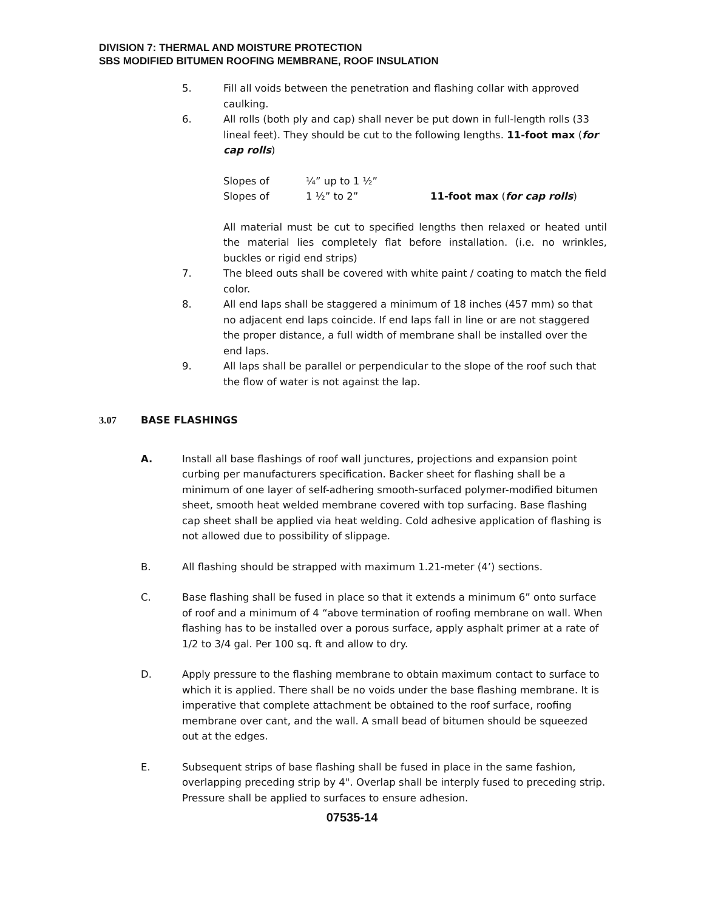DIVISION 7: THERMAL AND MOISTURE PROTECTION
SBS MODIFIED BITUMEN ROOFING MEMBRANE, ROOF INSULATION
5. Fill all voids between the penetration and flashing collar with approved caulking.
6. All rolls (both ply and cap) shall never be put down in full-length rolls (33 lineal feet). They should be cut to the following lengths. 11-foot max (for cap rolls)
Slopes of ¼” up to 1 ½”
Slopes of 1 ½” to 2” 11-foot max (for cap rolls)
All material must be cut to specified lengths then relaxed or heated until the material lies completely flat before installation. (i.e. no wrinkles, buckles or rigid end strips)
7. The bleed outs shall be covered with white paint / coating to match the field color.
8. All end laps shall be staggered a minimum of 18 inches (457 mm) so that no adjacent end laps coincide. If end laps fall in line or are not staggered the proper distance, a full width of membrane shall be installed over the end laps.
9. All laps shall be parallel or perpendicular to the slope of the roof such that the flow of water is not against the lap.
3.07 BASE FLASHINGS
A. Install all base flashings of roof wall junctures, projections and expansion point curbing per manufacturers specification. Backer sheet for flashing shall be a minimum of one layer of self-adhering smooth-surfaced polymer-modified bitumen sheet, smooth heat welded membrane covered with top surfacing. Base flashing cap sheet shall be applied via heat welding. Cold adhesive application of flashing is not allowed due to possibility of slippage.
B. All flashing should be strapped with maximum 1.21-meter (4’) sections.
C. Base flashing shall be fused in place so that it extends a minimum 6” onto surface of roof and a minimum of 4 “above termination of roofing membrane on wall. When flashing has to be installed over a porous surface, apply asphalt primer at a rate of 1/2 to 3/4 gal. Per 100 sq. ft and allow to dry.
D. Apply pressure to the flashing membrane to obtain maximum contact to surface to which it is applied. There shall be no voids under the base flashing membrane. It is imperative that complete attachment be obtained to the roof surface, roofing membrane over cant, and the wall. A small bead of bitumen should be squeezed out at the edges.
E. Subsequent strips of base flashing shall be fused in place in the same fashion, overlapping preceding strip by 4". Overlap shall be interply fused to preceding strip. Pressure shall be applied to surfaces to ensure adhesion.
07535-14